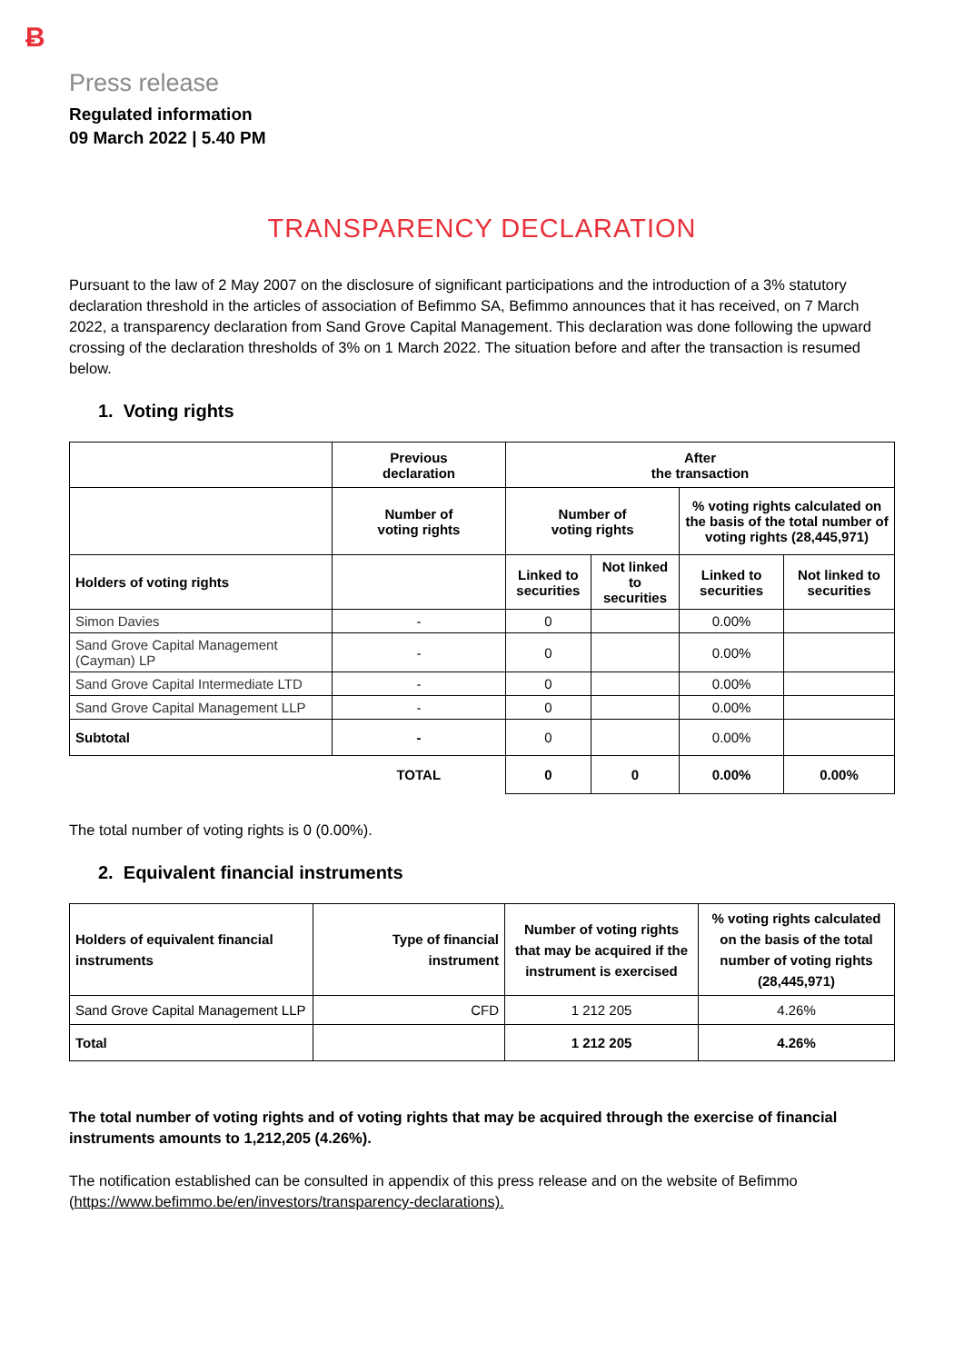Ƀ
Press release
Regulated information
09 March 2022 | 5.40 PM
TRANSPARENCY DECLARATION
Pursuant to the law of 2 May 2007 on the disclosure of significant participations and the introduction of a 3% statutory declaration threshold in the articles of association of Befimmo SA, Befimmo announces that it has received, on 7 March 2022, a transparency declaration from Sand Grove Capital Management. This declaration was done following the upward crossing of the declaration thresholds of 3% on 1 March 2022. The situation before and after the transaction is resumed below.
1. Voting rights
| | Previous declaration | After the transaction | | | |
| | Number of voting rights | Number of voting rights | | % voting rights calculated on the basis of the total number of voting rights (28,445,971) | |
| Holders of voting rights | | Linked to securities | Not linked to securities | Linked to securities | Not linked to securities |
| Simon Davies | - | 0 | | 0.00% | |
| Sand Grove Capital Management (Cayman) LP | - | 0 | | 0.00% | |
| Sand Grove Capital Intermediate LTD | - | 0 | | 0.00% | |
| Sand Grove Capital Management LLP | - | 0 | | 0.00% | |
| Subtotal | - | 0 | | 0.00% | |
| | TOTAL | 0 | 0 | 0.00% | 0.00% |
The total number of voting rights is 0 (0.00%).
2. Equivalent financial instruments
| Holders of equivalent financial instruments | Type of financial instrument | Number of voting rights that may be acquired if the instrument is exercised | % voting rights calculated on the basis of the total number of voting rights (28,445,971) |
| --- | --- | --- | --- |
| Sand Grove Capital Management LLP | CFD | 1 212 205 | 4.26% |
| Total | | 1 212 205 | 4.26% |
The total number of voting rights and of voting rights that may be acquired through the exercise of financial instruments amounts to 1,212,205 (4.26%).
The notification established can be consulted in appendix of this press release and on the website of Befimmo (https://www.befimmo.be/en/investors/transparency-declarations).